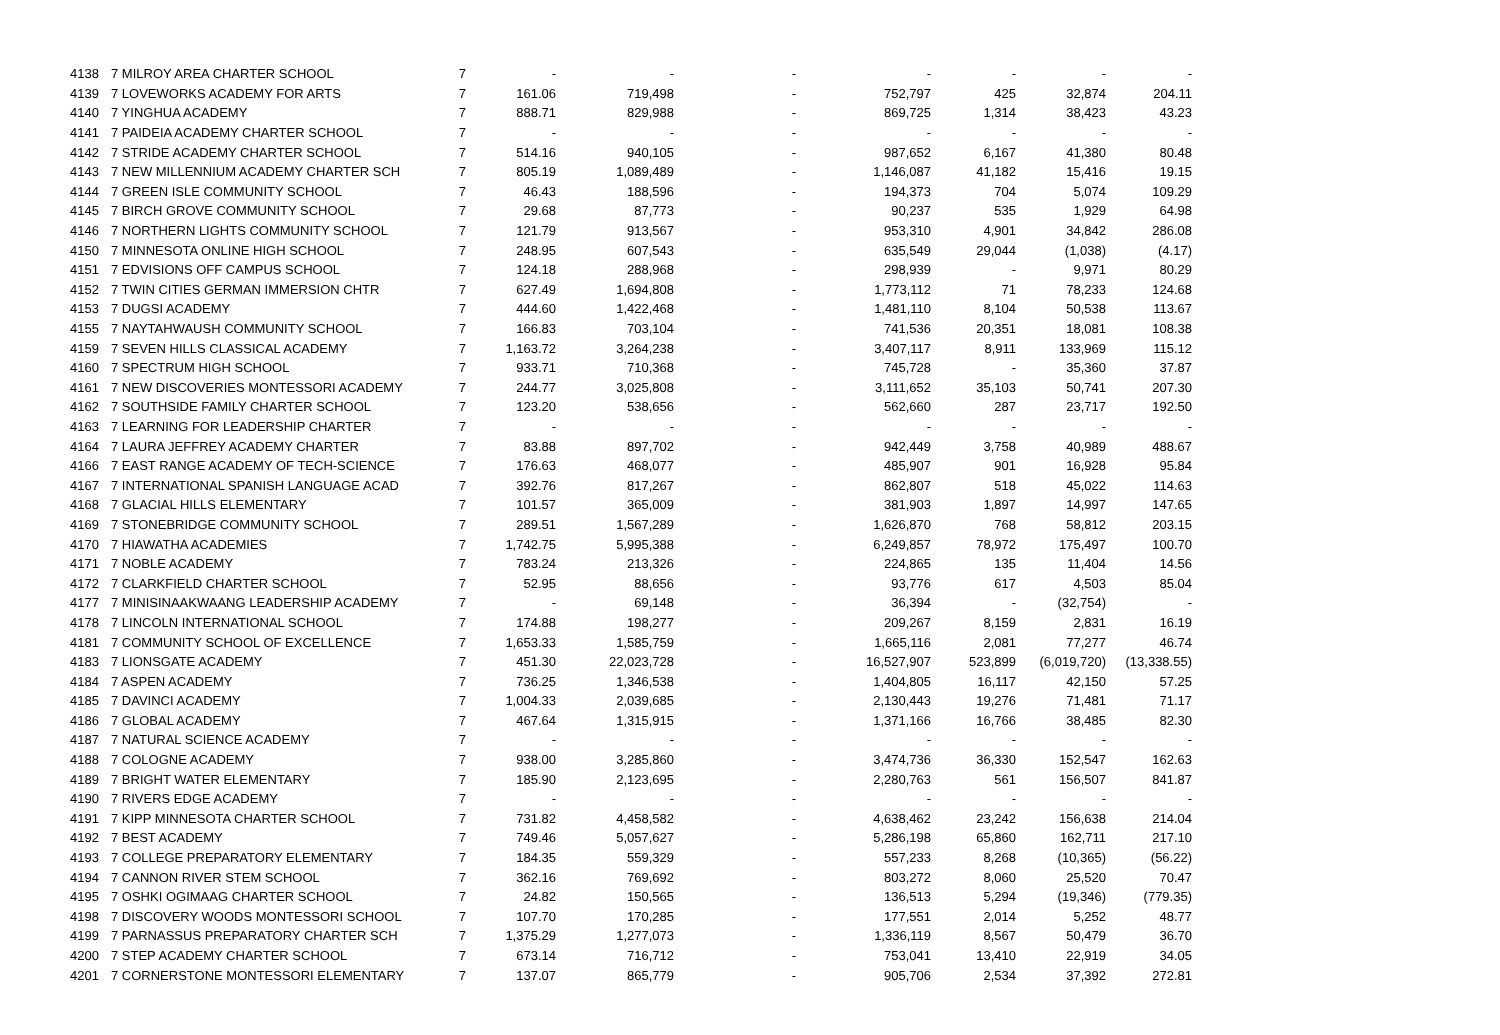| 4138 | 7 MILROY AREA CHARTER SCHOOL | 7 | - | - | - | - | - | - | - |
| 4139 | 7 LOVEWORKS ACADEMY FOR ARTS | 7 | 161.06 | 719,498 | - | 752,797 | 425 | 32,874 | 204.11 |
| 4140 | 7 YINGHUA ACADEMY | 7 | 888.71 | 829,988 | - | 869,725 | 1,314 | 38,423 | 43.23 |
| 4141 | 7 PAIDEIA ACADEMY CHARTER SCHOOL | 7 | - | - | - | - | - | - | - |
| 4142 | 7 STRIDE ACADEMY CHARTER SCHOOL | 7 | 514.16 | 940,105 | - | 987,652 | 6,167 | 41,380 | 80.48 |
| 4143 | 7 NEW MILLENNIUM ACADEMY CHARTER SCH | 7 | 805.19 | 1,089,489 | - | 1,146,087 | 41,182 | 15,416 | 19.15 |
| 4144 | 7 GREEN ISLE COMMUNITY SCHOOL | 7 | 46.43 | 188,596 | - | 194,373 | 704 | 5,074 | 109.29 |
| 4145 | 7 BIRCH GROVE COMMUNITY SCHOOL | 7 | 29.68 | 87,773 | - | 90,237 | 535 | 1,929 | 64.98 |
| 4146 | 7 NORTHERN LIGHTS COMMUNITY SCHOOL | 7 | 121.79 | 913,567 | - | 953,310 | 4,901 | 34,842 | 286.08 |
| 4150 | 7 MINNESOTA ONLINE HIGH SCHOOL | 7 | 248.95 | 607,543 | - | 635,549 | 29,044 | (1,038) | (4.17) |
| 4151 | 7 EDVISIONS OFF CAMPUS SCHOOL | 7 | 124.18 | 288,968 | - | 298,939 | - | 9,971 | 80.29 |
| 4152 | 7 TWIN CITIES GERMAN IMMERSION CHTR | 7 | 627.49 | 1,694,808 | - | 1,773,112 | 71 | 78,233 | 124.68 |
| 4153 | 7 DUGSI ACADEMY | 7 | 444.60 | 1,422,468 | - | 1,481,110 | 8,104 | 50,538 | 113.67 |
| 4155 | 7 NAYTAHWAUSH COMMUNITY SCHOOL | 7 | 166.83 | 703,104 | - | 741,536 | 20,351 | 18,081 | 108.38 |
| 4159 | 7 SEVEN HILLS CLASSICAL ACADEMY | 7 | 1,163.72 | 3,264,238 | - | 3,407,117 | 8,911 | 133,969 | 115.12 |
| 4160 | 7 SPECTRUM HIGH SCHOOL | 7 | 933.71 | 710,368 | - | 745,728 | - | 35,360 | 37.87 |
| 4161 | 7 NEW DISCOVERIES MONTESSORI ACADEMY | 7 | 244.77 | 3,025,808 | - | 3,111,652 | 35,103 | 50,741 | 207.30 |
| 4162 | 7 SOUTHSIDE FAMILY CHARTER SCHOOL | 7 | 123.20 | 538,656 | - | 562,660 | 287 | 23,717 | 192.50 |
| 4163 | 7 LEARNING FOR LEADERSHIP CHARTER | 7 | - | - | - | - | - | - | - |
| 4164 | 7 LAURA JEFFREY ACADEMY CHARTER | 7 | 83.88 | 897,702 | - | 942,449 | 3,758 | 40,989 | 488.67 |
| 4166 | 7 EAST RANGE ACADEMY OF TECH-SCIENCE | 7 | 176.63 | 468,077 | - | 485,907 | 901 | 16,928 | 95.84 |
| 4167 | 7 INTERNATIONAL SPANISH LANGUAGE ACAD | 7 | 392.76 | 817,267 | - | 862,807 | 518 | 45,022 | 114.63 |
| 4168 | 7 GLACIAL HILLS ELEMENTARY | 7 | 101.57 | 365,009 | - | 381,903 | 1,897 | 14,997 | 147.65 |
| 4169 | 7 STONEBRIDGE COMMUNITY SCHOOL | 7 | 289.51 | 1,567,289 | - | 1,626,870 | 768 | 58,812 | 203.15 |
| 4170 | 7 HIAWATHA ACADEMIES | 7 | 1,742.75 | 5,995,388 | - | 6,249,857 | 78,972 | 175,497 | 100.70 |
| 4171 | 7 NOBLE ACADEMY | 7 | 783.24 | 213,326 | - | 224,865 | 135 | 11,404 | 14.56 |
| 4172 | 7 CLARKFIELD CHARTER SCHOOL | 7 | 52.95 | 88,656 | - | 93,776 | 617 | 4,503 | 85.04 |
| 4177 | 7 MINISINAAKWAANG LEADERSHIP ACADEMY | 7 | - | 69,148 | - | 36,394 | - | (32,754) | - |
| 4178 | 7 LINCOLN INTERNATIONAL SCHOOL | 7 | 174.88 | 198,277 | - | 209,267 | 8,159 | 2,831 | 16.19 |
| 4181 | 7 COMMUNITY SCHOOL OF EXCELLENCE | 7 | 1,653.33 | 1,585,759 | - | 1,665,116 | 2,081 | 77,277 | 46.74 |
| 4183 | 7 LIONSGATE ACADEMY | 7 | 451.30 | 22,023,728 | - | 16,527,907 | 523,899 | (6,019,720) | (13,338.55) |
| 4184 | 7 ASPEN ACADEMY | 7 | 736.25 | 1,346,538 | - | 1,404,805 | 16,117 | 42,150 | 57.25 |
| 4185 | 7 DAVINCI ACADEMY | 7 | 1,004.33 | 2,039,685 | - | 2,130,443 | 19,276 | 71,481 | 71.17 |
| 4186 | 7 GLOBAL ACADEMY | 7 | 467.64 | 1,315,915 | - | 1,371,166 | 16,766 | 38,485 | 82.30 |
| 4187 | 7 NATURAL SCIENCE ACADEMY | 7 | - | - | - | - | - | - | - |
| 4188 | 7 COLOGNE ACADEMY | 7 | 938.00 | 3,285,860 | - | 3,474,736 | 36,330 | 152,547 | 162.63 |
| 4189 | 7 BRIGHT WATER ELEMENTARY | 7 | 185.90 | 2,123,695 | - | 2,280,763 | 561 | 156,507 | 841.87 |
| 4190 | 7 RIVERS EDGE ACADEMY | 7 | - | - | - | - | - | - | - |
| 4191 | 7 KIPP MINNESOTA CHARTER SCHOOL | 7 | 731.82 | 4,458,582 | - | 4,638,462 | 23,242 | 156,638 | 214.04 |
| 4192 | 7 BEST ACADEMY | 7 | 749.46 | 5,057,627 | - | 5,286,198 | 65,860 | 162,711 | 217.10 |
| 4193 | 7 COLLEGE PREPARATORY ELEMENTARY | 7 | 184.35 | 559,329 | - | 557,233 | 8,268 | (10,365) | (56.22) |
| 4194 | 7 CANNON RIVER STEM SCHOOL | 7 | 362.16 | 769,692 | - | 803,272 | 8,060 | 25,520 | 70.47 |
| 4195 | 7 OSHKI OGIMAAG CHARTER SCHOOL | 7 | 24.82 | 150,565 | - | 136,513 | 5,294 | (19,346) | (779.35) |
| 4198 | 7 DISCOVERY WOODS MONTESSORI SCHOOL | 7 | 107.70 | 170,285 | - | 177,551 | 2,014 | 5,252 | 48.77 |
| 4199 | 7 PARNASSUS PREPARATORY CHARTER SCH | 7 | 1,375.29 | 1,277,073 | - | 1,336,119 | 8,567 | 50,479 | 36.70 |
| 4200 | 7 STEP ACADEMY CHARTER SCHOOL | 7 | 673.14 | 716,712 | - | 753,041 | 13,410 | 22,919 | 34.05 |
| 4201 | 7 CORNERSTONE MONTESSORI ELEMENTARY | 7 | 137.07 | 865,779 | - | 905,706 | 2,534 | 37,392 | 272.81 |